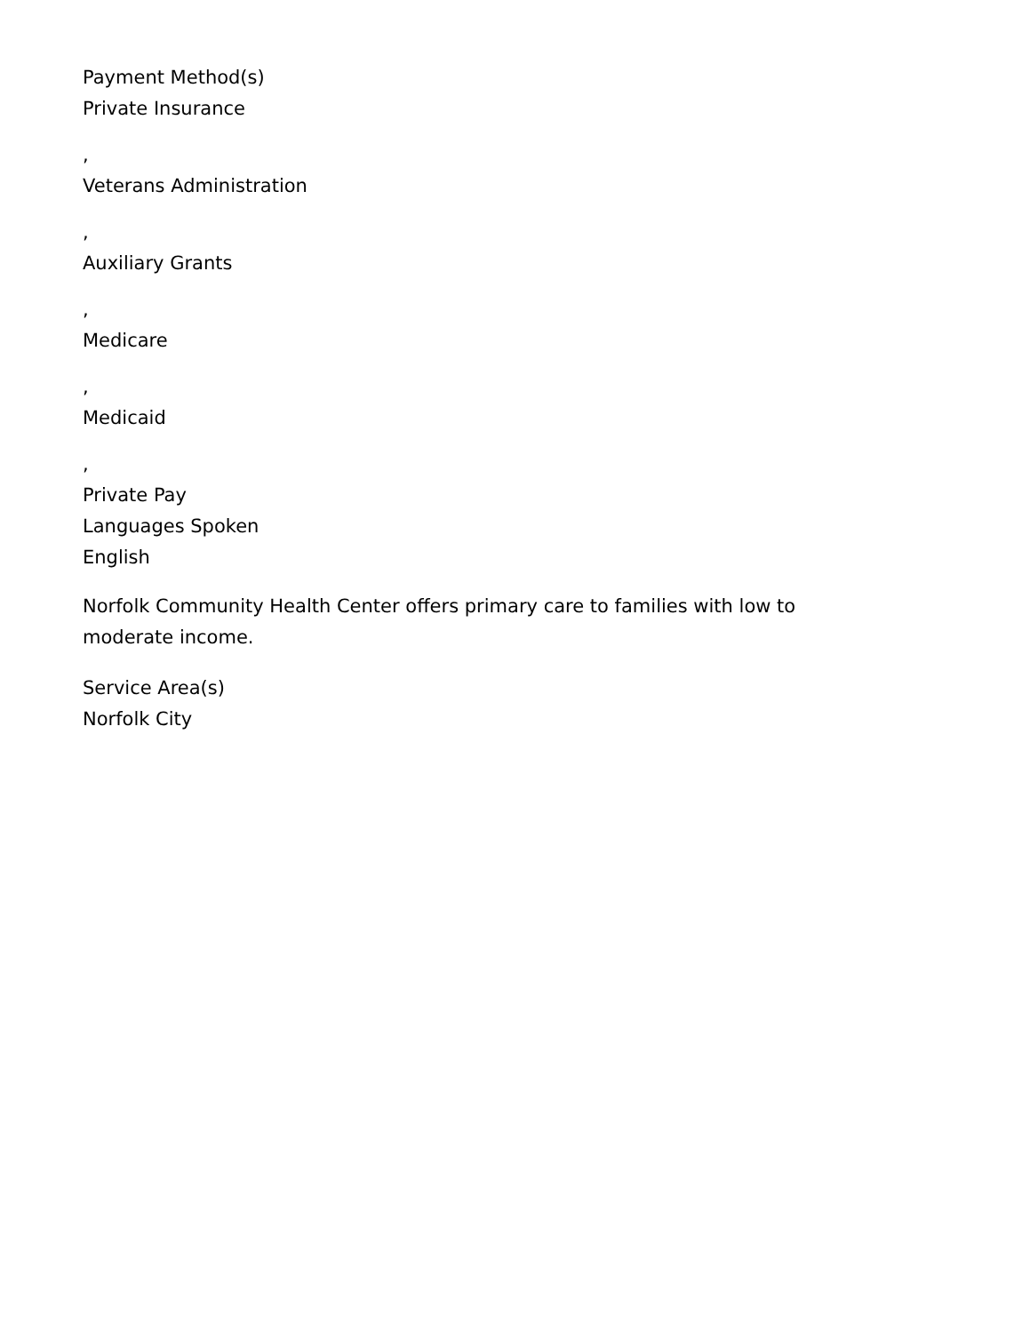Payment Method(s)
Private Insurance
,
Veterans Administration
,
Auxiliary Grants
,
Medicare
,
Medicaid
,
Private Pay
Languages Spoken
English
Norfolk Community Health Center offers primary care to families with low to moderate income.
Service Area(s)
Norfolk City